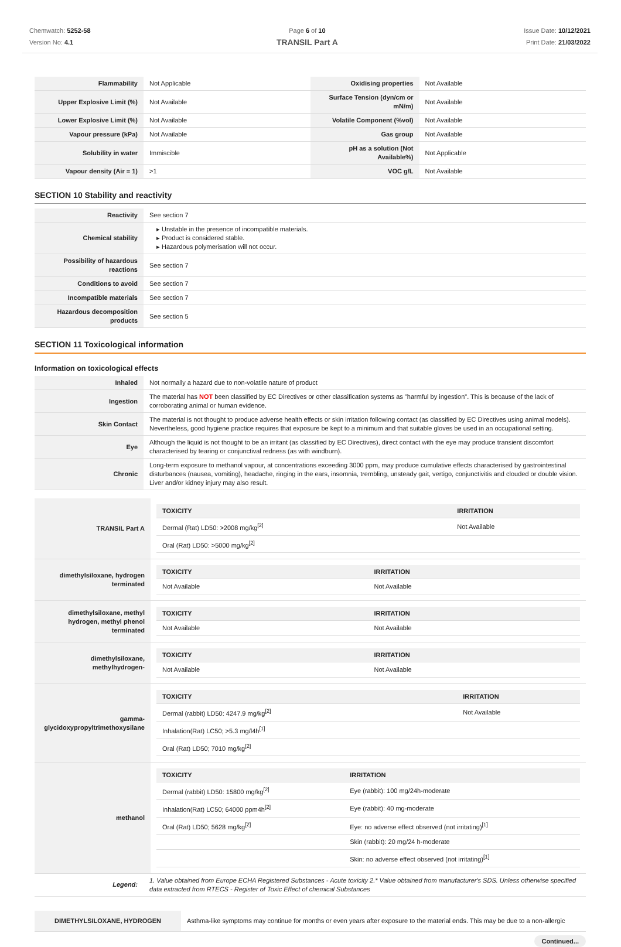Chemwatch: 5252-58
Version No: 4.1
Page 6 of 10
TRANSIL Part A
Issue Date: 10/12/2021
Print Date: 21/03/2022
| Flammability | Not Applicable | Oxidising properties | Not Available |
| Upper Explosive Limit (%) | Not Available | Surface Tension (dyn/cm or mN/m) | Not Available |
| Lower Explosive Limit (%) | Not Available | Volatile Component (%vol) | Not Available |
| Vapour pressure (kPa) | Not Available | Gas group | Not Available |
| Solubility in water | Immiscible | pH as a solution (Not Available%) | Not Applicable |
| Vapour density (Air = 1) | >1 | VOC g/L | Not Available |
SECTION 10 Stability and reactivity
| Reactivity | See section 7 |
| Chemical stability | ▸ Unstable in the presence of incompatible materials. ▸ Product is considered stable. ▸ Hazardous polymerisation will not occur. |
| Possibility of hazardous reactions | See section 7 |
| Conditions to avoid | See section 7 |
| Incompatible materials | See section 7 |
| Hazardous decomposition products | See section 5 |
SECTION 11 Toxicological information
Information on toxicological effects
| Inhaled | Not normally a hazard due to non-volatile nature of product |
| Ingestion | The material has NOT been classified by EC Directives or other classification systems as "harmful by ingestion". This is because of the lack of corroborating animal or human evidence. |
| Skin Contact | The material is not thought to produce adverse health effects or skin irritation following contact (as classified by EC Directives using animal models). Nevertheless, good hygiene practice requires that exposure be kept to a minimum and that suitable gloves be used in an occupational setting. |
| Eye | Although the liquid is not thought to be an irritant (as classified by EC Directives), direct contact with the eye may produce transient discomfort characterised by tearing or conjunctival redness (as with windburn). |
| Chronic | Long-term exposure to methanol vapour, at concentrations exceeding 3000 ppm, may produce cumulative effects characterised by gastrointestinal disturbances (nausea, vomiting), headache, ringing in the ears, insomnia, trembling, unsteady gait, vertigo, conjunctivitis and clouded or double vision. Liver and/or kidney injury may also result. |
| TRANSIL Part A | / TOXICITY / IRRITATION / / --- / --- / / Dermal (Rat) LD50: >2008 mg/kg<sup>[2]</sup> / Not Available / / Oral (Rat) LD50: >5000 mg/kg<sup>[2]</sup> / / |
| dimethylsiloxane, hydrogen terminated | / TOXICITY / IRRITATION / / --- / --- / / Not Available / Not Available / |
| dimethylsiloxane, methyl hydrogen, methyl phenol terminated | / TOXICITY / IRRITATION / / --- / --- / / Not Available / Not Available / |
| dimethylsiloxane, methylhydrogen- | / TOXICITY / IRRITATION / / --- / --- / / Not Available / Not Available / |
| gamma-glycidoxypropyltrimethoxysilane | / TOXICITY / IRRITATION / / --- / --- / / Dermal (rabbit) LD50: 4247.9 mg/kg<sup>[2]</sup> / Not Available / / Inhalation(Rat) LC50; >5.3 mg/l4h<sup>[1]</sup> / / / Oral (Rat) LD50; 7010 mg/kg<sup>[2]</sup> / / |
| methanol | / TOXICITY / IRRITATION / / --- / --- / / Dermal (rabbit) LD50: 15800 mg/kg<sup>[2]</sup> / Eye (rabbit): 100 mg/24h-moderate / / Inhalation(Rat) LC50; 64000 ppm4h<sup>[2]</sup> / Eye (rabbit): 40 mg-moderate / / Oral (Rat) LD50; 5628 mg/kg<sup>[2]</sup> / Eye: no adverse effect observed (not irritating)<sup>[1]</sup> / / / Skin (rabbit): 20 mg/24 h-moderate / / / Skin: no adverse effect observed (not irritating)<sup>[1]</sup> / |
| Legend: | 1. Value obtained from Europe ECHA Registered Substances - Acute toxicity 2.* Value obtained from manufacturer's SDS. Unless otherwise specified data extracted from RTECS - Register of Toxic Effect of chemical Substances |
| DIMETHYLSILOXANE, HYDROGEN | Asthma-like symptoms may continue for months or even years after exposure to the material ends. This may be due to a non-allergic |
Continued...